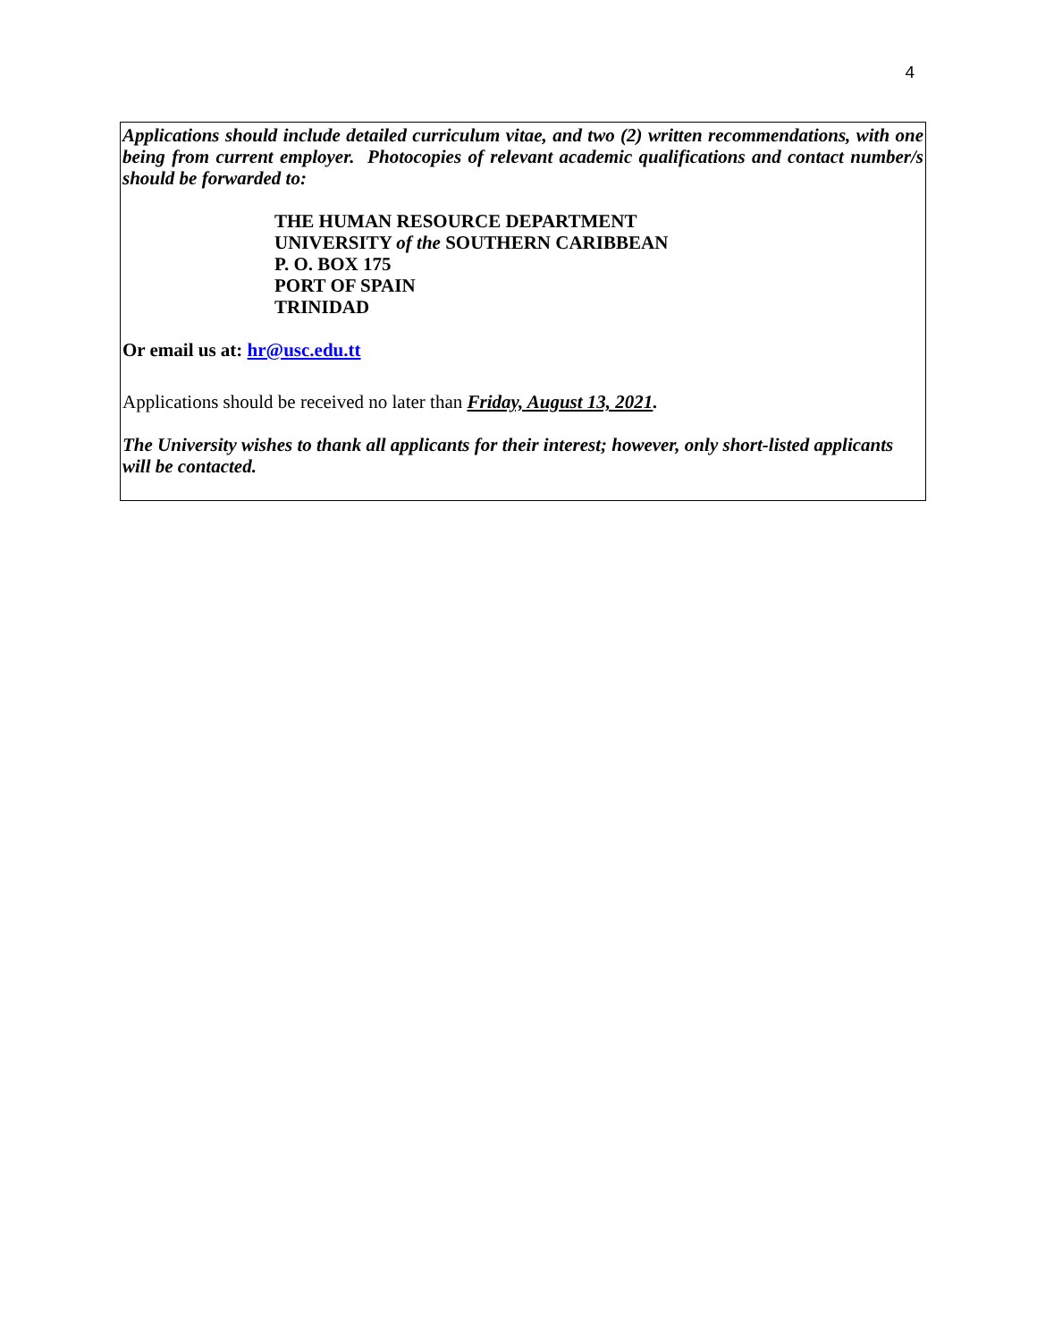4
Applications should include detailed curriculum vitae, and two (2) written recommendations, with one being from current employer. Photocopies of relevant academic qualifications and contact number/s should be forwarded to:
THE HUMAN RESOURCE DEPARTMENT
UNIVERSITY of the SOUTHERN CARIBBEAN
P. O. BOX 175
PORT OF SPAIN
TRINIDAD
Or email us at: hr@usc.edu.tt
Applications should be received no later than Friday, August 13, 2021.
The University wishes to thank all applicants for their interest; however, only short-listed applicants will be contacted.